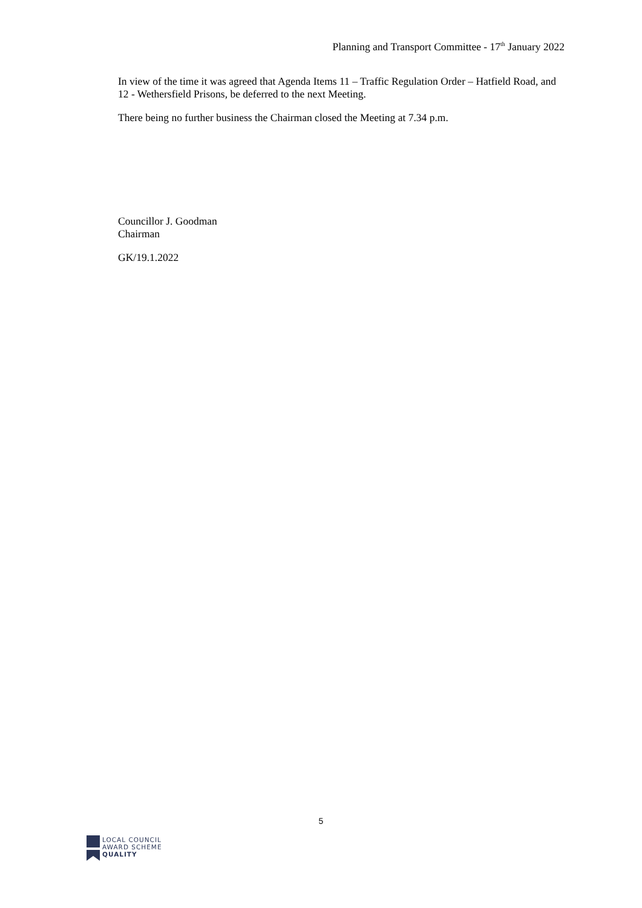Planning and Transport Committee - 17<sup>th</sup> January 2022
In view of the time it was agreed that Agenda Items 11 – Traffic Regulation Order – Hatfield Road, and 12 - Wethersfield Prisons, be deferred to the next Meeting.
There being no further business the Chairman closed the Meeting at 7.34 p.m.
Councillor J. Goodman
Chairman
GK/19.1.2022
5
LOCAL COUNCIL
AWARD SCHEME
QUALITY